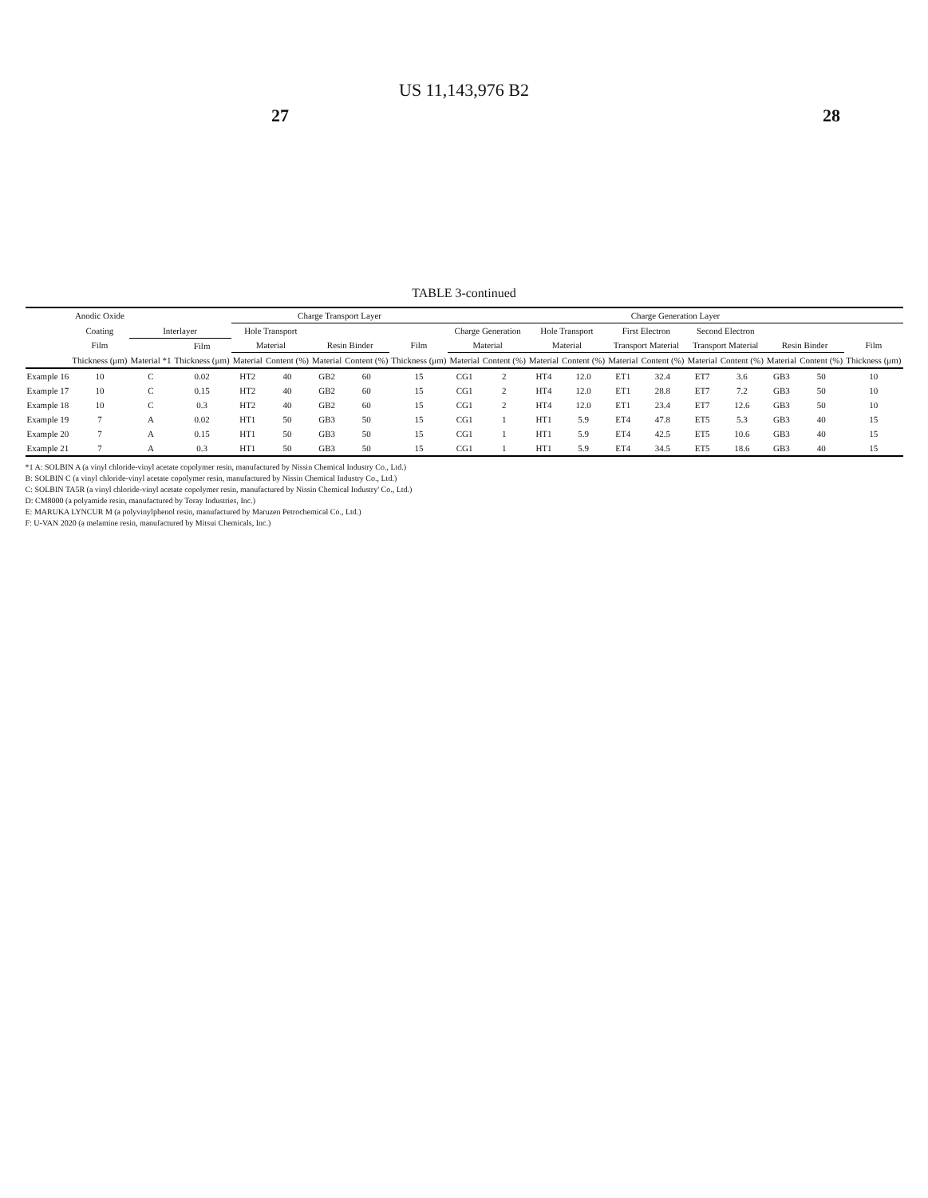US 11,143,976 B2
27 28
TABLE 3-continued
| | Anodic Oxide | | | Charge Transport Layer | | | | | Charge Generation Layer | | | | | | | | | | |
| --- | --- | --- | --- | --- | --- | --- | --- | --- | --- | --- | --- | --- | --- | --- | --- | --- | --- | --- | --- |
| | Coating | Interlayer | | Hole Transport | | | | | Charge Generation | | Hole Transport | | First Electron | | Second Electron | | | | |
| | Film | | Film | Material | | Resin Binder | | Film | Material | | Material | | Transport Material | | Transport Material | | Resin Binder | | Film |
| | Thickness (μm) | Material *1 | Thickness (μm) | Material | Content (%) | Material | Content (%) | Thickness (μm) | Material | Content (%) | Material | Content (%) | Material | Content (%) | Material | Content (%) | Material | Content (%) | Thickness (μm) |
| Example 16 | 10 | C | 0.02 | HT2 | 40 | GB2 | 60 | 15 | CG1 | 2 | HT4 | 12.0 | ET1 | 32.4 | ET7 | 3.6 | GB3 | 50 | 10 |
| Example 17 | 10 | C | 0.15 | HT2 | 40 | GB2 | 60 | 15 | CG1 | 2 | HT4 | 12.0 | ET1 | 28.8 | ET7 | 7.2 | GB3 | 50 | 10 |
| Example 18 | 10 | C | 0.3 | HT2 | 40 | GB2 | 60 | 15 | CG1 | 2 | HT4 | 12.0 | ET1 | 23.4 | ET7 | 12.6 | GB3 | 50 | 10 |
| Example 19 | 7 | A | 0.02 | HT1 | 50 | GB3 | 50 | 15 | CG1 | 1 | HT1 | 5.9 | ET4 | 47.8 | ET5 | 5.3 | GB3 | 40 | 15 |
| Example 20 | 7 | A | 0.15 | HT1 | 50 | GB3 | 50 | 15 | CG1 | 1 | HT1 | 5.9 | ET4 | 42.5 | ET5 | 10.6 | GB3 | 40 | 15 |
| Example 21 | 7 | A | 0.3 | HT1 | 50 | GB3 | 50 | 15 | CG1 | 1 | HT1 | 5.9 | ET4 | 34.5 | ET5 | 18.6 | GB3 | 40 | 15 |
*1 A: SOLBIN A (a vinyl chloride-vinyl acetate copolymer resin, manufactured by Nissin Chemical Industry Co., Ltd.)
B: SOLBIN C (a vinyl chloride-vinyl acetate copolymer resin, manufactured by Nissin Chemical Industry Co., Ltd.)
C: SOLBIN TA5R (a vinyl chloride-vinyl acetate copolymer resin, manufactured by Nissin Chemical Industry' Co., Ltd.)
D: CM8000 (a polyamide resin, manufactured by Toray Industries, Inc.)
E: MARUKA LYNCUR M (a polyvinylphenol resin, manufactured by Maruzen Petrochemical Co., Ltd.)
F: U-VAN 2020 (a melamine resin, manufactured by Mitsui Chemicals, Inc.)